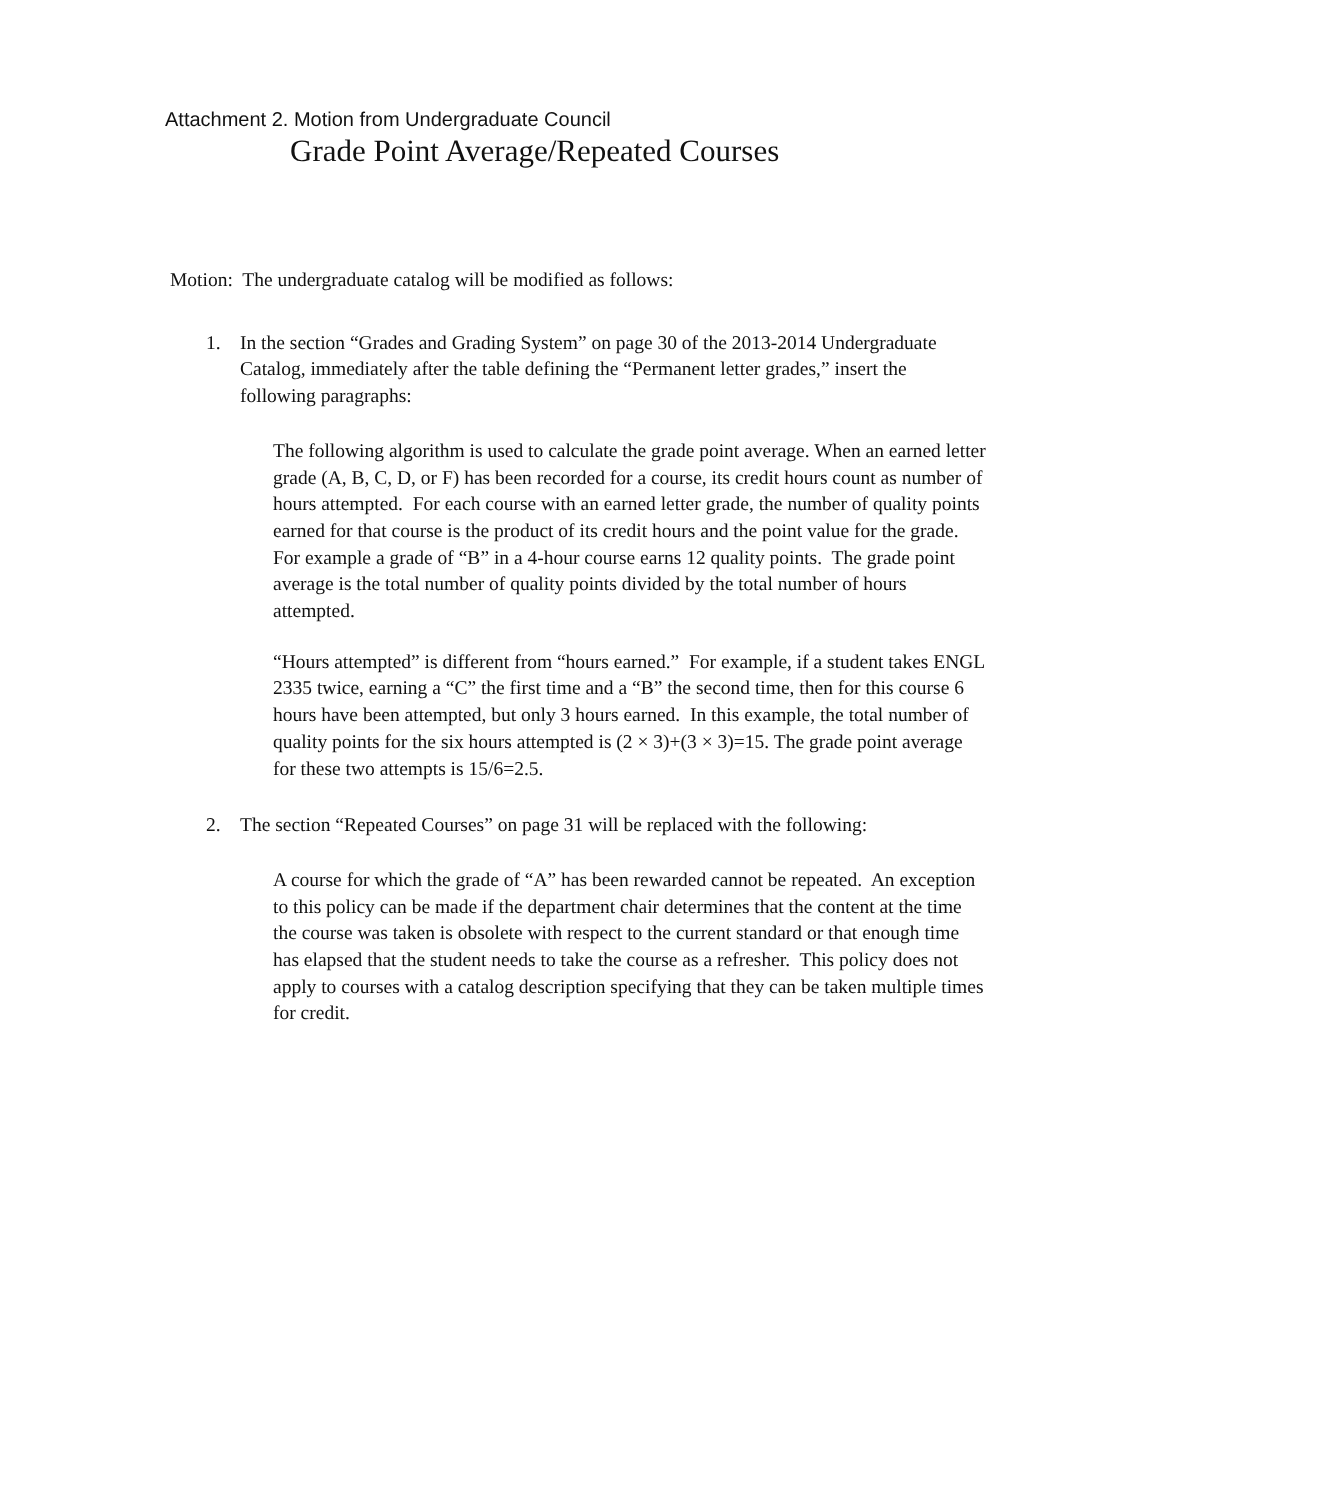Attachment 2. Motion from Undergraduate Council
Grade Point Average/Repeated Courses
Motion: The undergraduate catalog will be modified as follows:
1. In the section “Grades and Grading System” on page 30 of the 2013-2014 Undergraduate Catalog, immediately after the table defining the “Permanent letter grades,” insert the following paragraphs:
The following algorithm is used to calculate the grade point average. When an earned letter grade (A, B, C, D, or F) has been recorded for a course, its credit hours count as number of hours attempted. For each course with an earned letter grade, the number of quality points earned for that course is the product of its credit hours and the point value for the grade. For example a grade of “B” in a 4-hour course earns 12 quality points. The grade point average is the total number of quality points divided by the total number of hours attempted.
“Hours attempted” is different from “hours earned.” For example, if a student takes ENGL 2335 twice, earning a “C” the first time and a “B” the second time, then for this course 6 hours have been attempted, but only 3 hours earned. In this example, the total number of quality points for the six hours attempted is (2 × 3)+(3 × 3)=15. The grade point average for these two attempts is 15/6=2.5.
2. The section “Repeated Courses” on page 31 will be replaced with the following:
A course for which the grade of “A” has been rewarded cannot be repeated. An exception to this policy can be made if the department chair determines that the content at the time the course was taken is obsolete with respect to the current standard or that enough time has elapsed that the student needs to take the course as a refresher. This policy does not apply to courses with a catalog description specifying that they can be taken multiple times for credit.